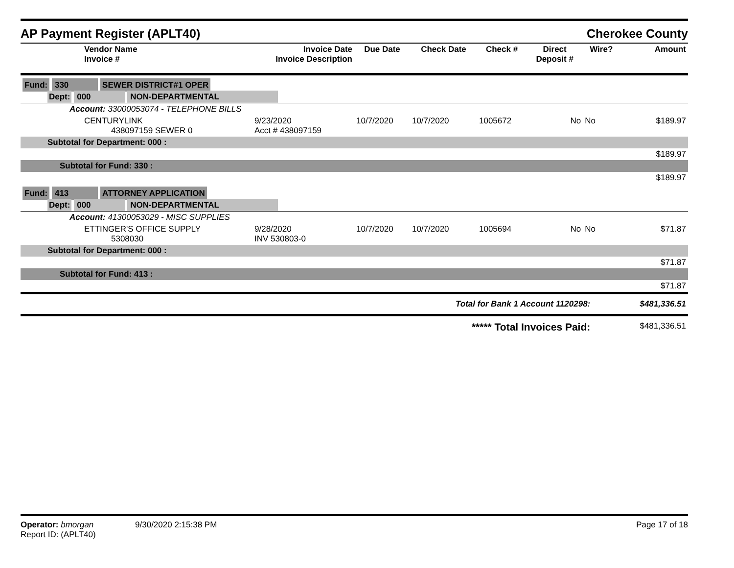AP Payment Register (APLT40)
Cherokee County
| Vendor Name Invoice # | Invoice Date Invoice Description | Due Date | Check Date | Check # | Direct Deposit # | Wire? | Amount |
| --- | --- | --- | --- | --- | --- | --- | --- |
| Fund: 330 SEWER DISTRICT#1 OPER | | | | | | | |
| Dept: 000 NON-DEPARTMENTAL | | | | | | | |
| Account: 33000053074 - TELEPHONE BILLS | | | | | | | |
| CENTURYLINK 438097159 SEWER 0 | 9/23/2020 Acct # 438097159 | 10/7/2020 | 10/7/2020 | 1005672 | No | No | $189.97 |
| Subtotal for Department: 000 : | | | | | | | |
| $189.97 | | | | | | | |
| Subtotal for Fund: 330 : | | | | | | | |
| $189.97 | | | | | | | |
| Fund: 413 ATTORNEY APPLICATION | | | | | | | |
| Dept: 000 NON-DEPARTMENTAL | | | | | | | |
| Account: 41300053029 - MISC SUPPLIES | | | | | | | |
| ETTINGER'S OFFICE SUPPLY 5308030 | 9/28/2020 INV 530803-0 | 10/7/2020 | 10/7/2020 | 1005694 | No | No | $71.87 |
| Subtotal for Department: 000 : | | | | | | | |
| $71.87 | | | | | | | |
| Subtotal for Fund: 413 : | | | | | | | |
| $71.87 | | | | | | | |
| Total for Bank 1 Account 1120298: | | | | | | | $481,336.51 |
| ***** Total Invoices Paid: | | | | | | | $481,336.51 |
Operator: bmorgan 9/30/2020 2:15:38 PM
Report ID: (APLT40)
Page 17 of 18